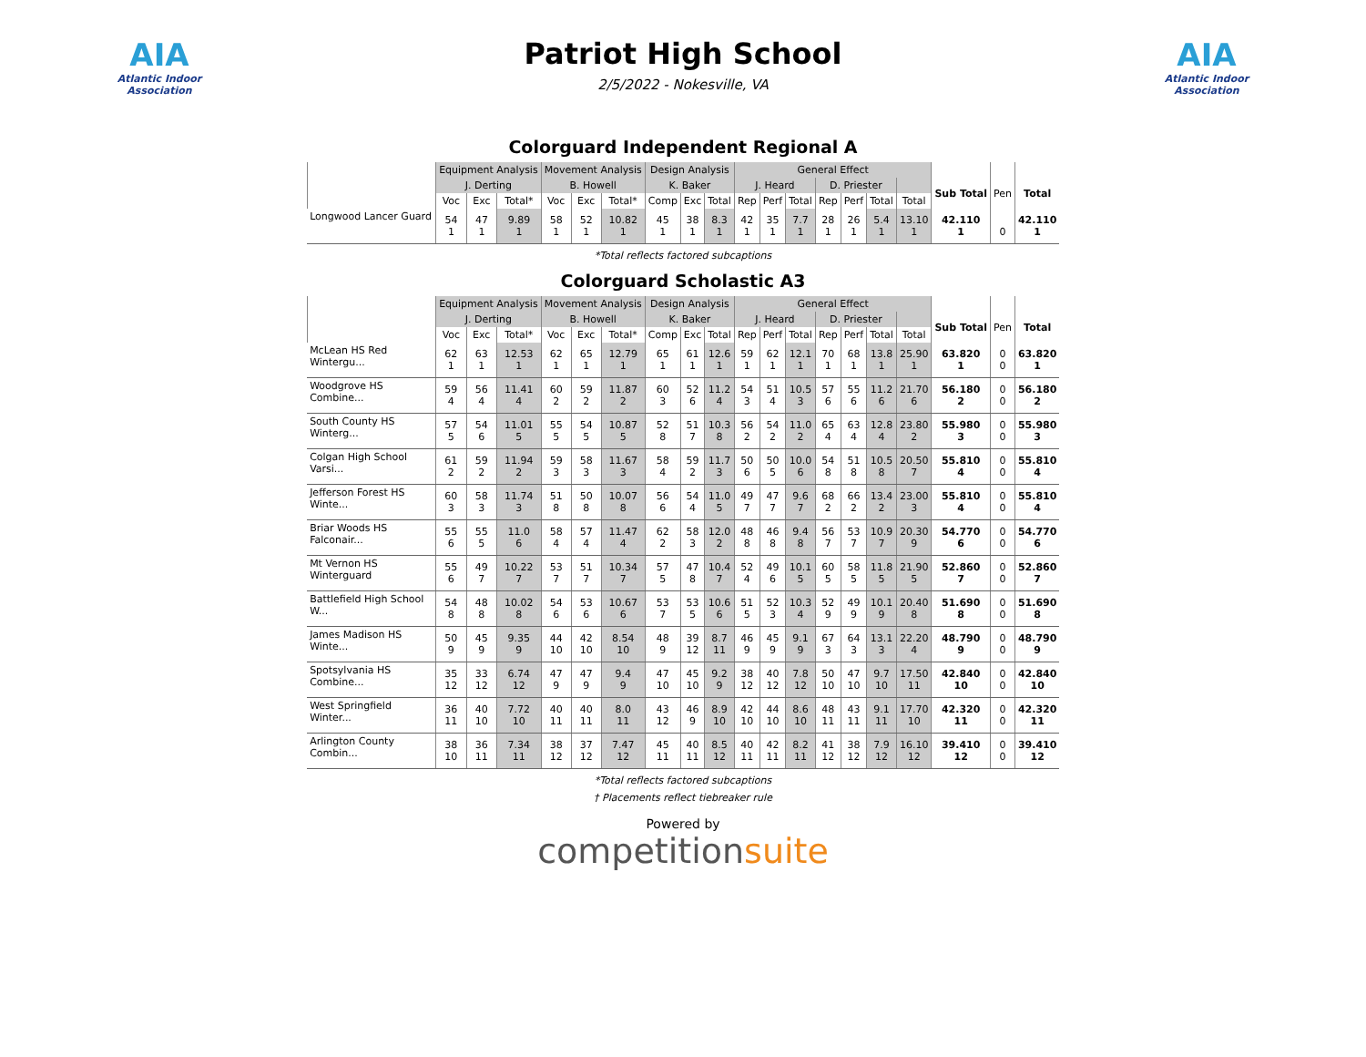AIA
Atlantic Indoor Association
Patriot High School
2/5/2022 - Nokesville, VA
AIA
Atlantic Indoor Association
Colorguard Independent Regional A
| | Equipment Analysis | | | Movement Analysis | | | Design Analysis | | | General Effect | | | | | | | | | |
| --- | --- | --- | --- | --- | --- | --- | --- | --- | --- | --- | --- | --- | --- | --- | --- | --- | --- | --- | --- |
| | J. Derting | | | B. Howell | | | K. Baker | | | J. Heard | | | D. Priester | | | | Sub Total | Pen | Total |
| | Voc | Exc | Total* | Voc | Exc | Total* | Comp | Exc | Total | Rep | Perf | Total | Rep | Perf | Total | Total | | | |
| Longwood Lancer Guard | 54 1 | 47 1 | 9.89 1 | 58 1 | 52 1 | 10.82 1 | 45 1 | 38 1 | 8.3 1 | 42 1 | 35 1 | 7.7 1 | 28 1 | 26 1 | 5.4 1 | 13.10 1 | 42.110 1 | 0 | 42.110 1 |
*Total reflects factored subcaptions
Colorguard Scholastic A3
| | Equipment Analysis | | | Movement Analysis | | | Design Analysis | | | General Effect | | | | | | | | | |
| --- | --- | --- | --- | --- | --- | --- | --- | --- | --- | --- | --- | --- | --- | --- | --- | --- | --- | --- | --- |
| | J. Derting | | | B. Howell | | | K. Baker | | | J. Heard | | | D. Priester | | | | Sub Total | Pen | Total |
| | Voc | Exc | Total* | Voc | Exc | Total* | Comp | Exc | Total | Rep | Perf | Total | Rep | Perf | Total | Total | | | |
| McLean HS Red Wintergu... | 62 1 | 63 1 | 12.53 1 | 62 1 | 65 1 | 12.79 1 | 65 1 | 61 1 | 12.6 1 | 59 1 | 62 1 | 12.1 1 | 70 1 | 68 1 | 13.8 1 | 25.90 1 | 63.820 1 | 0 0 | 63.820 1 |
| Woodgrove HS Combine... | 59 4 | 56 4 | 11.41 4 | 60 2 | 59 2 | 11.87 2 | 60 3 | 52 6 | 11.2 4 | 54 3 | 51 4 | 10.5 3 | 57 6 | 55 6 | 11.2 6 | 21.70 6 | 56.180 2 | 0 0 | 56.180 2 |
| South County HS Winterg... | 57 5 | 54 6 | 11.01 5 | 55 5 | 54 5 | 10.87 5 | 52 8 | 51 7 | 10.3 8 | 56 2 | 54 2 | 11.0 2 | 65 4 | 63 4 | 12.8 4 | 23.80 2 | 55.980 3 | 0 0 | 55.980 3 |
| Colgan High School Varsi... | 61 2 | 59 2 | 11.94 2 | 59 3 | 58 3 | 11.67 3 | 58 4 | 59 2 | 11.7 3 | 50 6 | 50 5 | 10.0 6 | 54 8 | 51 8 | 10.5 8 | 20.50 7 | 55.810 4 | 0 0 | 55.810 4 |
| Jefferson Forest HS Winte... | 60 3 | 58 3 | 11.74 3 | 51 8 | 50 8 | 10.07 8 | 56 6 | 54 4 | 11.0 5 | 49 7 | 47 7 | 9.6 7 | 68 2 | 66 2 | 13.4 2 | 23.00 3 | 55.810 4 | 0 0 | 55.810 4 |
| Briar Woods HS Falconair... | 55 6 | 55 5 | 11.0 6 | 58 4 | 57 4 | 11.47 4 | 62 2 | 58 3 | 12.0 2 | 48 8 | 46 8 | 9.4 8 | 56 7 | 53 7 | 10.9 7 | 20.30 9 | 54.770 6 | 0 0 | 54.770 6 |
| Mt Vernon HS Winterguard | 55 6 | 49 7 | 10.22 7 | 53 7 | 51 7 | 10.34 7 | 57 5 | 47 8 | 10.4 7 | 52 4 | 49 6 | 10.1 5 | 60 5 | 58 5 | 11.8 5 | 21.90 5 | 52.860 7 | 0 0 | 52.860 7 |
| Battlefield High School W... | 54 8 | 48 8 | 10.02 8 | 54 6 | 53 6 | 10.67 6 | 53 7 | 53 5 | 10.6 6 | 51 5 | 52 3 | 10.3 4 | 52 9 | 49 9 | 10.1 9 | 20.40 8 | 51.690 8 | 0 0 | 51.690 8 |
| James Madison HS Winte... | 50 9 | 45 9 | 9.35 9 | 44 10 | 42 10 | 8.54 10 | 48 9 | 39 12 | 8.7 11 | 46 9 | 45 9 | 9.1 9 | 67 3 | 64 3 | 13.1 3 | 22.20 4 | 48.790 9 | 0 0 | 48.790 9 |
| Spotsylvania HS Combine... | 35 12 | 33 12 | 6.74 12 | 47 9 | 47 9 | 9.4 9 | 47 10 | 45 10 | 9.2 9 | 38 12 | 40 12 | 7.8 12 | 50 10 | 47 10 | 9.7 10 | 17.50 11 | 42.840 10 | 0 0 | 42.840 10 |
| West Springfield Winter... | 36 11 | 40 10 | 7.72 10 | 40 11 | 40 11 | 8.0 11 | 43 12 | 46 9 | 8.9 10 | 42 10 | 44 10 | 8.6 10 | 48 11 | 43 11 | 9.1 11 | 17.70 10 | 42.320 11 | 0 0 | 42.320 11 |
| Arlington County Combin... | 38 10 | 36 11 | 7.34 11 | 38 12 | 37 12 | 7.47 12 | 45 11 | 40 11 | 8.5 12 | 40 11 | 42 11 | 8.2 11 | 41 12 | 38 12 | 7.9 12 | 16.10 12 | 39.410 12 | 0 0 | 39.410 12 |
*Total reflects factored subcaptions
† Placements reflect tiebreaker rule
Powered by
compet itionsuite